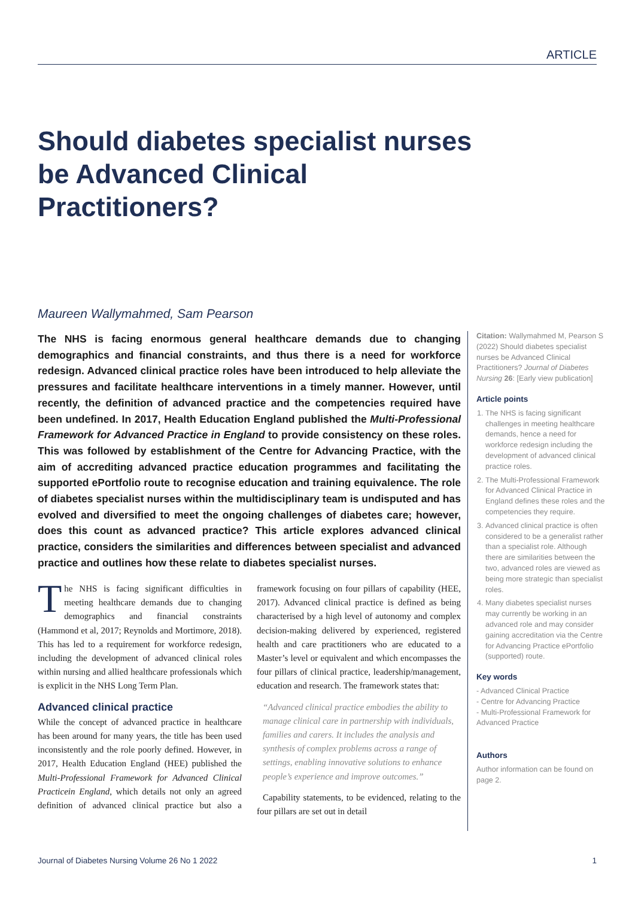ARTICLE
Should diabetes specialist nurses be Advanced Clinical Practitioners?
Maureen Wallymahmed, Sam Pearson
The NHS is facing enormous general healthcare demands due to changing demographics and financial constraints, and thus there is a need for workforce redesign. Advanced clinical practice roles have been introduced to help alleviate the pressures and facilitate healthcare interventions in a timely manner. However, until recently, the definition of advanced practice and the competencies required have been undefined. In 2017, Health Education England published the Multi-Professional Framework for Advanced Practice in England to provide consistency on these roles. This was followed by establishment of the Centre for Advancing Practice, with the aim of accrediting advanced practice education programmes and facilitating the supported ePortfolio route to recognise education and training equivalence. The role of diabetes specialist nurses within the multidisciplinary team is undisputed and has evolved and diversified to meet the ongoing challenges of diabetes care; however, does this count as advanced practice? This article explores advanced clinical practice, considers the similarities and differences between specialist and advanced practice and outlines how these relate to diabetes specialist nurses.
The NHS is facing significant difficulties in meeting healthcare demands due to changing demographics and financial constraints (Hammond et al, 2017; Reynolds and Mortimore, 2018). This has led to a requirement for workforce redesign, including the development of advanced clinical roles within nursing and allied healthcare professionals which is explicit in the NHS Long Term Plan.
Advanced clinical practice
While the concept of advanced practice in healthcare has been around for many years, the title has been used inconsistently and the role poorly defined. However, in 2017, Health Education England (HEE) published the Multi-Professional Framework for Advanced Clinical Practicein England, which details not only an agreed definition of advanced clinical practice but also a framework focusing on four pillars of capability (HEE, 2017). Advanced clinical practice is defined as being characterised by a high level of autonomy and complex decision-making delivered by experienced, registered health and care practitioners who are educated to a Master’s level or equivalent and which encompasses the four pillars of clinical practice, leadership/management, education and research. The framework states that:
“Advanced clinical practice embodies the ability to manage clinical care in partnership with individuals, families and carers. It includes the analysis and synthesis of complex problems across a range of settings, enabling innovative solutions to enhance people’s experience and improve outcomes.”
Capability statements, to be evidenced, relating to the four pillars are set out in detail
Citation: Wallymahmed M, Pearson S (2022) Should diabetes specialist nurses be Advanced Clinical Practitioners? Journal of Diabetes Nursing 26: [Early view publication]
Article points
1. The NHS is facing significant challenges in meeting healthcare demands, hence a need for workforce redesign including the development of advanced clinical practice roles.
2. The Multi-Professional Framework for Advanced Clinical Practice in England defines these roles and the competencies they require.
3. Advanced clinical practice is often considered to be a generalist rather than a specialist role. Although there are similarities between the two, advanced roles are viewed as being more strategic than specialist roles.
4. Many diabetes specialist nurses may currently be working in an advanced role and may consider gaining accreditation via the Centre for Advancing Practice ePortfolio (supported) route.
Key words
- Advanced Clinical Practice
- Centre for Advancing Practice
- Multi-Professional Framework for Advanced Practice
Authors
Author information can be found on page 2.
Journal of Diabetes Nursing Volume 26 No 1 2022 1